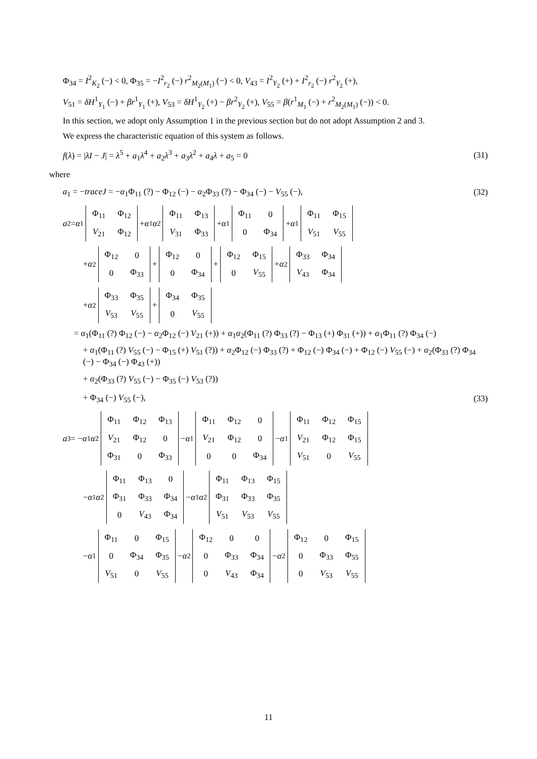Φ<sub>34</sub> = I<sup>2</sup><sub>K<sub>2</sub></sub> (−) < 0, Φ<sub>35</sub> = −I<sup>2</sup><sub>r<sub>2</sub></sub> (−) r<sup>2</sup><sub>M<sub>2</sub>(M<sub>1</sub>)</sub> (−) < 0, V<sub>43</sub> = I<sup>2</sup><sub>Y<sub>2</sub></sub> (+) + I<sup>2</sup><sub>r<sub>2</sub></sub> (−) r<sup>2</sup><sub>Y<sub>2</sub></sub> (+),
V<sub>51</sub> = δH<sup>1</sup><sub>Y<sub>1</sub></sub> (−) + βr<sup>1</sup><sub>Y<sub>1</sub></sub> (+), V<sub>53</sub> = δH<sup>1</sup><sub>Y<sub>2</sub></sub> (+) − βr<sup>2</sup><sub>Y<sub>2</sub></sub> (+), V<sub>55</sub> = β(r<sup>1</sup><sub>M<sub>1</sub></sub> (−) + r<sup>2</sup><sub>M<sub>2</sub>(M<sub>1</sub>)</sub> (−)) < 0.
In this section, we adopt only Assumption 1 in the previous section but do not adopt Assumption 2 and 3.
We express the characteristic equation of this system as follows.
f(λ) = |λI − J| = λ<sup>5</sup> + a<sub>1</sub>λ<sup>4</sup> + a<sub>2</sub>λ<sup>3</sup> + a<sub>3</sub>λ<sup>2</sup> + a<sub>4</sub>λ + a<sub>5</sub> = 0 (31)
where
a<sub>1</sub> = −traceJ = −α<sub>1</sub>Φ<sub>11</sub> (?) − Φ<sub>12</sub> (−) − α<sub>2</sub>Φ<sub>33</sub> (?) − Φ<sub>34</sub> (−) − V<sub>55</sub> (−), (32)
a<sub>2</sub> = α<sub>1</sub>
| Φ<sub>11</sub> | Φ<sub>12</sub> |
| V<sub>21</sub> | Φ<sub>12</sub> |
+ α<sub>1</sub> α<sub>2</sub>
| Φ<sub>11</sub> | Φ<sub>13</sub> |
| V<sub>31</sub> | Φ<sub>33</sub> |
+ α<sub>1</sub>
| Φ<sub>11</sub> | 0 |
| 0 | Φ<sub>34</sub> |
+ α<sub>1</sub>
| Φ<sub>11</sub> | Φ<sub>15</sub> |
| V<sub>51</sub> | V<sub>55</sub> |
+ α<sub>2</sub>
| Φ<sub>12</sub> | 0 |
| 0 | Φ<sub>33</sub> |
+
| Φ<sub>12</sub> | 0 |
| 0 | Φ<sub>34</sub> |
+
| Φ<sub>12</sub> | Φ<sub>15</sub> |
| 0 | V<sub>55</sub> |
+ α<sub>2</sub>
| Φ<sub>33</sub> | Φ<sub>34</sub> |
| V<sub>43</sub> | Φ<sub>34</sub> |
+ α<sub>2</sub>
| Φ<sub>33</sub> | Φ<sub>35</sub> |
| V<sub>53</sub> | V<sub>55</sub> |
+
| Φ<sub>34</sub> | Φ<sub>35</sub> |
| 0 | V<sub>55</sub> |
= α<sub>1</sub>(Φ<sub>11</sub> (?) Φ<sub>12</sub> (−) − α<sub>2</sub>Φ<sub>12</sub> (−) V<sub>21</sub> (+)) + α<sub>1</sub>α<sub>2</sub>(Φ<sub>11</sub> (?) Φ<sub>33</sub> (?) − Φ<sub>13</sub> (+) Φ<sub>31</sub> (+)) + α<sub>1</sub>Φ<sub>11</sub> (?) Φ<sub>34</sub> (−)
+ α<sub>1</sub>(Φ<sub>11</sub> (?) V<sub>55</sub> (−) − Φ<sub>15</sub> (+) V<sub>51</sub> (?)) + α<sub>2</sub>Φ<sub>12</sub> (−) Φ<sub>33</sub> (?) + Φ<sub>12</sub> (−) Φ<sub>34</sub> (−) + Φ<sub>12</sub> (−) V<sub>55</sub> (−) + α<sub>2</sub>(Φ<sub>33</sub> (?) Φ<sub>34</sub> (−) − Φ<sub>34</sub> (−) Φ<sub>43</sub> (+))
+ α<sub>2</sub>(Φ<sub>33</sub> (?) V<sub>55</sub> (−) − Φ<sub>35</sub> (−) V<sub>53</sub> (?))
+ Φ<sub>34</sub> (−) V<sub>55</sub> (−), (33)
a<sub>3</sub> = − α<sub>1</sub> α<sub>2</sub>
| Φ<sub>11</sub> | Φ<sub>12</sub> | Φ<sub>13</sub> |
| V<sub>21</sub> | Φ<sub>12</sub> | 0 |
| Φ<sub>31</sub> | 0 | Φ<sub>33</sub> |
− α<sub>1</sub>
| Φ<sub>11</sub> | Φ<sub>12</sub> | 0 |
| V<sub>21</sub> | Φ<sub>12</sub> | 0 |
| 0 | 0 | Φ<sub>34</sub> |
− α<sub>1</sub>
| Φ<sub>11</sub> | Φ<sub>12</sub> | Φ<sub>15</sub> |
| V<sub>21</sub> | Φ<sub>12</sub> | Φ<sub>15</sub> |
| V<sub>51</sub> | 0 | V<sub>55</sub> |
− α<sub>1</sub> α<sub>2</sub>
| Φ<sub>11</sub> | Φ<sub>13</sub> | 0 |
| Φ<sub>31</sub> | Φ<sub>33</sub> | Φ<sub>34</sub> |
| 0 | V<sub>43</sub> | Φ<sub>34</sub> |
− α<sub>1</sub> α<sub>2</sub>
| Φ<sub>11</sub> | Φ<sub>13</sub> | Φ<sub>15</sub> |
| Φ<sub>31</sub> | Φ<sub>33</sub> | Φ<sub>35</sub> |
| V<sub>51</sub> | V<sub>53</sub> | V<sub>55</sub> |
− α<sub>1</sub>
| Φ<sub>11</sub> | 0 | Φ<sub>15</sub> |
| 0 | Φ<sub>34</sub> | Φ<sub>35</sub> |
| V<sub>51</sub> | 0 | V<sub>55</sub> |
− α<sub>2</sub>
| Φ<sub>12</sub> | 0 | 0 |
| 0 | Φ<sub>33</sub> | Φ<sub>34</sub> |
| 0 | V<sub>43</sub> | Φ<sub>34</sub> |
− α<sub>2</sub>
| Φ<sub>12</sub> | 0 | Φ<sub>15</sub> |
| 0 | Φ<sub>33</sub> | Φ<sub>55</sub> |
| 0 | V<sub>53</sub> | V<sub>55</sub> |
11